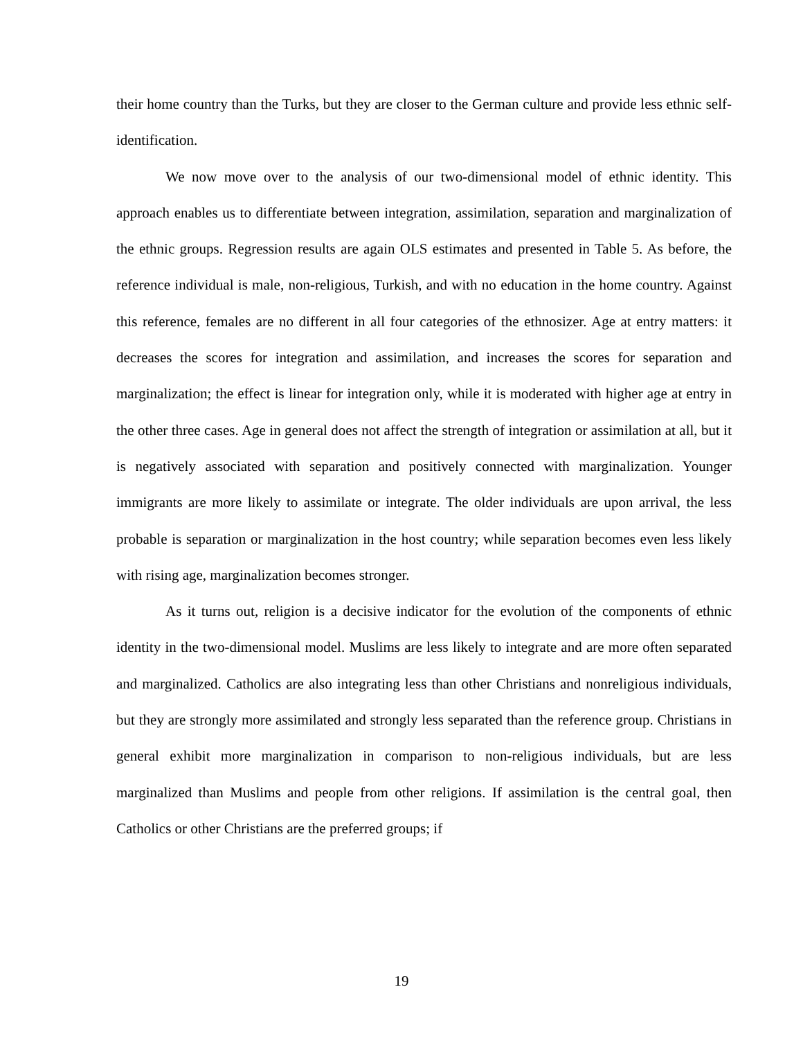their home country than the Turks, but they are closer to the German culture and provide less ethnic self-identification.
We now move over to the analysis of our two-dimensional model of ethnic identity. This approach enables us to differentiate between integration, assimilation, separation and marginalization of the ethnic groups. Regression results are again OLS estimates and presented in Table 5. As before, the reference individual is male, non-religious, Turkish, and with no education in the home country. Against this reference, females are no different in all four categories of the ethnosizer. Age at entry matters: it decreases the scores for integration and assimilation, and increases the scores for separation and marginalization; the effect is linear for integration only, while it is moderated with higher age at entry in the other three cases. Age in general does not affect the strength of integration or assimilation at all, but it is negatively associated with separation and positively connected with marginalization. Younger immigrants are more likely to assimilate or integrate. The older individuals are upon arrival, the less probable is separation or marginalization in the host country; while separation becomes even less likely with rising age, marginalization becomes stronger.
As it turns out, religion is a decisive indicator for the evolution of the components of ethnic identity in the two-dimensional model. Muslims are less likely to integrate and are more often separated and marginalized. Catholics are also integrating less than other Christians and nonreligious individuals, but they are strongly more assimilated and strongly less separated than the reference group. Christians in general exhibit more marginalization in comparison to non-religious individuals, but are less marginalized than Muslims and people from other religions. If assimilation is the central goal, then Catholics or other Christians are the preferred groups; if
19